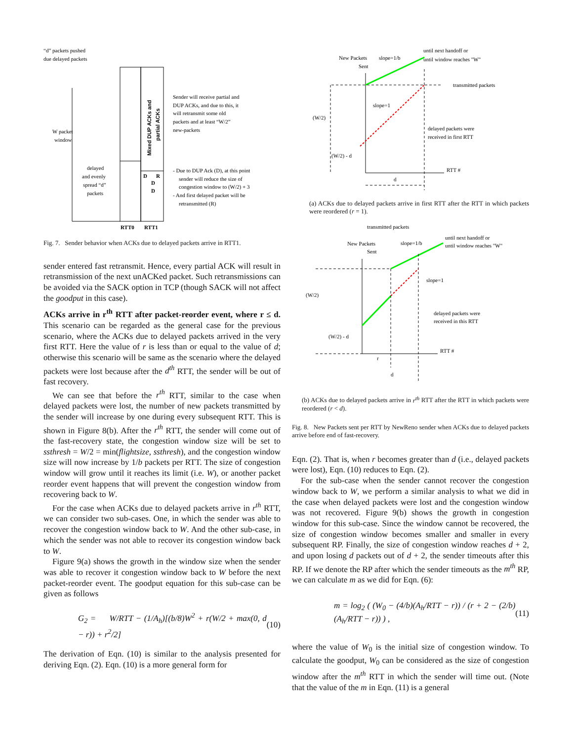“d” packets pushed
due delayed packets
W packet
window
delayed
and evenly
spread “d”
packets
Sender will receive partial and
DUP ACKs, and due to this, it
will retransmit some old
packets and at least “W/2”
new-packets
- Due to DUP Ack (D), at this point
sender will reduce the size of
congestion window to (W/2) + 3
- And first delayed packet will be
retransmitted (R)
RTT0
RTT1
D
R
D
D
Mixed DUP ACKs and
partial ACKs
Fig. 7. Sender behavior when ACKs due to delayed packets arrive in RTT1.
sender entered fast retransmit. Hence, every partial ACK will result in retransmission of the next unACKed packet. Such retransmissions can be avoided via the SACK option in TCP (though SACK will not affect the goodput in this case).
ACKs arrive in r<sup>th</sup> RTT after packet-reorder event, where r ≤ d. This scenario can be regarded as the general case for the previous scenario, where the ACKs due to delayed packets arrived in the very first RTT. Here the value of r is less than or equal to the value of d; otherwise this scenario will be same as the scenario where the delayed packets were lost because after the d<sup>th</sup> RTT, the sender will be out of fast recovery.
We can see that before the r<sup>th</sup> RTT, similar to the case when delayed packets were lost, the number of new packets transmitted by the sender will increase by one during every subsequent RTT. This is shown in Figure 8(b). After the r<sup>th</sup> RTT, the sender will come out of the fast-recovery state, the congestion window size will be set to ssthresh = W/2 = min(flightsize, ssthresh), and the congestion window size will now increase by 1/b packets per RTT. The size of congestion window will grow until it reaches its limit (i.e. W), or another packet reorder event happens that will prevent the congestion window from recovering back to W.
For the case when ACKs due to delayed packets arrive in r<sup>th</sup> RTT, we can consider two sub-cases. One, in which the sender was able to recover the congestion window back to W. And the other sub-case, in which the sender was not able to recover its congestion window back to W.
Figure 9(a) shows the growth in the window size when the sender was able to recover it congestion window back to W before the next packet-reorder event. The goodput equation for this sub-case can be given as follows
G<sub>2</sub> = W/RTT − (1/A<sub>h</sub>)[(b/8)W<sup>2</sup> + r(W/2 + max(0, d − r)) + r<sup>2</sup>/2] (10)
The derivation of Eqn. (10) is similar to the analysis presented for deriving Eqn. (2). Eqn. (10) is a more general form for
New Packets
Sent
slope=1/b
until next handoff or
until window reaches "W"
transmitted packets
slope=1
(W/2)
(W/2) - d
delayed packets were
received in first RTT
RTT #
d
(a) ACKs due to delayed packets arrive in first RTT after the RTT in which packets were reordered (r = 1).
transmitted packets
New Packets
Sent
slope=1/b
until next handoff or
until window reaches "W"
slope=1
(W/2)
(W/2) - d
delayed packets were
received in this RTT
RTT #
r
d
(b) ACKs due to delayed packets arrive in r<sup>th</sup> RTT after the RTT in which packets were reordered (r < d).
Fig. 8. New Packets sent per RTT by NewReno sender when ACKs due to delayed packets arrive before end of fast-recovery.
Eqn. (2). That is, when r becomes greater than d (i.e., delayed packets were lost), Eqn. (10) reduces to Eqn. (2).
For the sub-case when the sender cannot recover the congestion window back to W, we perform a similar analysis to what we did in the case when delayed packets were lost and the congestion window was not recovered. Figure 9(b) shows the growth in congestion window for this sub-case. Since the window cannot be recovered, the size of congestion window becomes smaller and smaller in every subsequent RP. Finally, the size of congestion window reaches d + 2, and upon losing d packets out of d + 2, the sender timeouts after this RP. If we denote the RP after which the sender timeouts as the m<sup>th</sup> RP, we can calculate m as we did for Eqn. (6):
m = log<sub>2</sub> ( (W<sub>0</sub> − (4/b)(A<sub>h</sub>/RTT − r)) / (r + 2 − (2/b)(A<sub>h</sub>/RTT − r)) ) , (11)
where the value of W<sub>0</sub> is the initial size of congestion window. To calculate the goodput, W<sub>0</sub> can be considered as the size of congestion window after the m<sup>th</sup> RTT in which the sender will time out. (Note that the value of the m in Eqn. (11) is a general